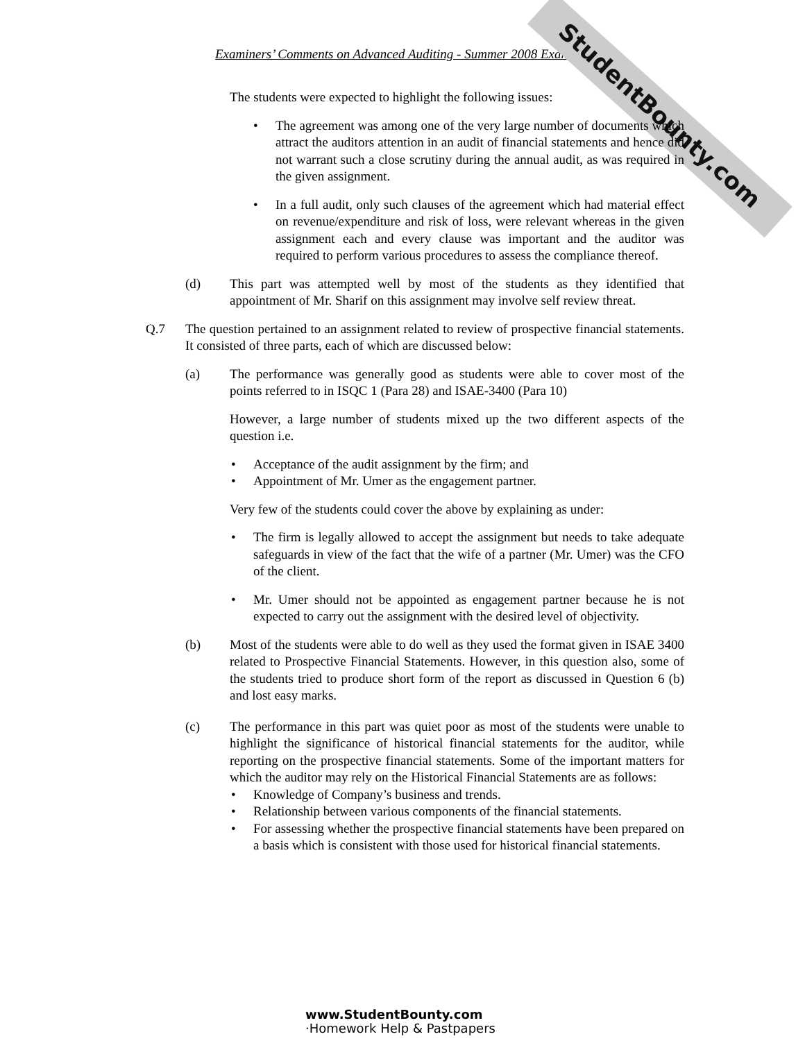Examiners’ Comments on Advanced Auditing - Summer 2008 Exam
StudentBounty.com
The students were expected to highlight the following issues:
• The agreement was among one of the very large number of documents which attract the auditors attention in an audit of financial statements and hence did not warrant such a close scrutiny during the annual audit, as was required in the given assignment.
• In a full audit, only such clauses of the agreement which had material effect on revenue/expenditure and risk of loss, were relevant whereas in the given assignment each and every clause was important and the auditor was required to perform various procedures to assess the compliance thereof.
(d) This part was attempted well by most of the students as they identified that appointment of Mr. Sharif on this assignment may involve self review threat.
Q.7 The question pertained to an assignment related to review of prospective financial statements. It consisted of three parts, each of which are discussed below:
(a) The performance was generally good as students were able to cover most of the points referred to in ISQC 1 (Para 28) and ISAE-3400 (Para 10)
However, a large number of students mixed up the two different aspects of the question i.e.
• Acceptance of the audit assignment by the firm; and
• Appointment of Mr. Umer as the engagement partner.
Very few of the students could cover the above by explaining as under:
• The firm is legally allowed to accept the assignment but needs to take adequate safeguards in view of the fact that the wife of a partner (Mr. Umer) was the CFO of the client.
• Mr. Umer should not be appointed as engagement partner because he is not expected to carry out the assignment with the desired level of objectivity.
(b) Most of the students were able to do well as they used the format given in ISAE 3400 related to Prospective Financial Statements. However, in this question also, some of the students tried to produce short form of the report as discussed in Question 6 (b) and lost easy marks.
(c) The performance in this part was quiet poor as most of the students were unable to highlight the significance of historical financial statements for the auditor, while reporting on the prospective financial statements. Some of the important matters for which the auditor may rely on the Historical Financial Statements are as follows:
• Knowledge of Company’s business and trends.
• Relationship between various components of the financial statements.
• For assessing whether the prospective financial statements have been prepared on a basis which is consistent with those used for historical financial statements.
www.StudentBounty.com
·Homework Help & Pastpapers